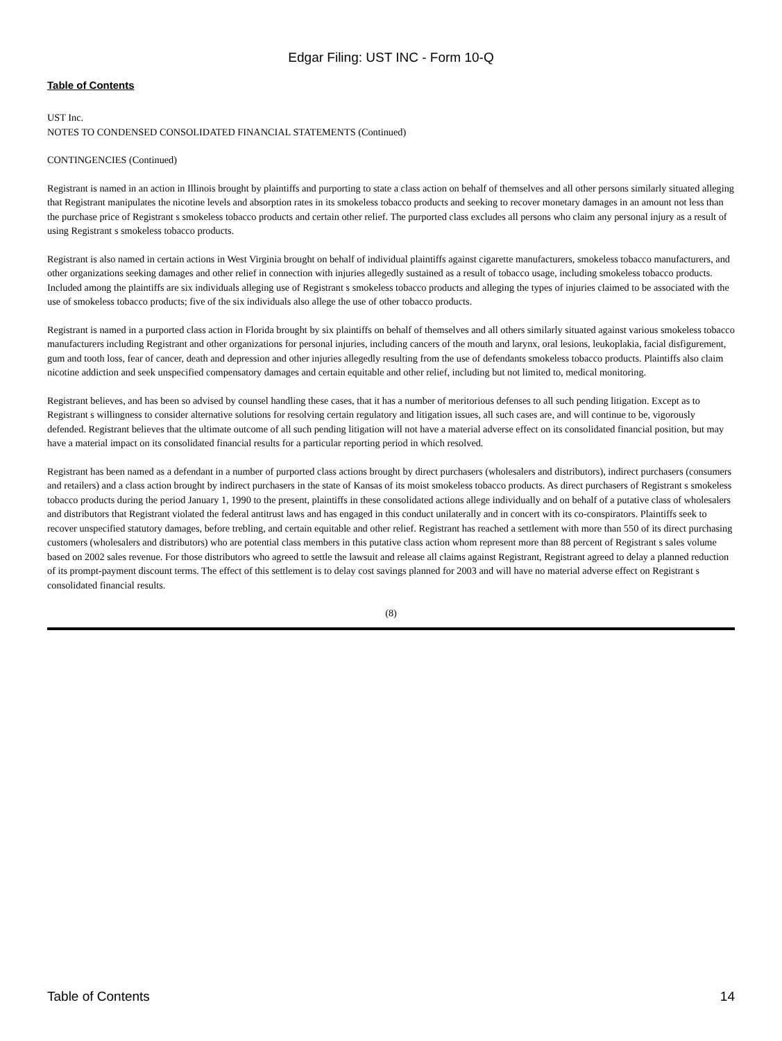Edgar Filing: UST INC - Form 10-Q
Table of Contents
UST Inc.
NOTES TO CONDENSED CONSOLIDATED FINANCIAL STATEMENTS (Continued)
CONTINGENCIES (Continued)
Registrant is named in an action in Illinois brought by plaintiffs and purporting to state a class action on behalf of themselves and all other persons similarly situated alleging that Registrant manipulates the nicotine levels and absorption rates in its smokeless tobacco products and seeking to recover monetary damages in an amount not less than the purchase price of Registrant s smokeless tobacco products and certain other relief. The purported class excludes all persons who claim any personal injury as a result of using Registrant s smokeless tobacco products.
Registrant is also named in certain actions in West Virginia brought on behalf of individual plaintiffs against cigarette manufacturers, smokeless tobacco manufacturers, and other organizations seeking damages and other relief in connection with injuries allegedly sustained as a result of tobacco usage, including smokeless tobacco products. Included among the plaintiffs are six individuals alleging use of Registrant s smokeless tobacco products and alleging the types of injuries claimed to be associated with the use of smokeless tobacco products; five of the six individuals also allege the use of other tobacco products.
Registrant is named in a purported class action in Florida brought by six plaintiffs on behalf of themselves and all others similarly situated against various smokeless tobacco manufacturers including Registrant and other organizations for personal injuries, including cancers of the mouth and larynx, oral lesions, leukoplakia, facial disfigurement, gum and tooth loss, fear of cancer, death and depression and other injuries allegedly resulting from the use of defendants smokeless tobacco products. Plaintiffs also claim nicotine addiction and seek unspecified compensatory damages and certain equitable and other relief, including but not limited to, medical monitoring.
Registrant believes, and has been so advised by counsel handling these cases, that it has a number of meritorious defenses to all such pending litigation. Except as to Registrant s willingness to consider alternative solutions for resolving certain regulatory and litigation issues, all such cases are, and will continue to be, vigorously defended. Registrant believes that the ultimate outcome of all such pending litigation will not have a material adverse effect on its consolidated financial position, but may have a material impact on its consolidated financial results for a particular reporting period in which resolved.
Registrant has been named as a defendant in a number of purported class actions brought by direct purchasers (wholesalers and distributors), indirect purchasers (consumers and retailers) and a class action brought by indirect purchasers in the state of Kansas of its moist smokeless tobacco products. As direct purchasers of Registrant s smokeless tobacco products during the period January 1, 1990 to the present, plaintiffs in these consolidated actions allege individually and on behalf of a putative class of wholesalers and distributors that Registrant violated the federal antitrust laws and has engaged in this conduct unilaterally and in concert with its co-conspirators. Plaintiffs seek to recover unspecified statutory damages, before trebling, and certain equitable and other relief. Registrant has reached a settlement with more than 550 of its direct purchasing customers (wholesalers and distributors) who are potential class members in this putative class action whom represent more than 88 percent of Registrant s sales volume based on 2002 sales revenue. For those distributors who agreed to settle the lawsuit and release all claims against Registrant, Registrant agreed to delay a planned reduction of its prompt-payment discount terms. The effect of this settlement is to delay cost savings planned for 2003 and will have no material adverse effect on Registrant s consolidated financial results.
(8)
Table of Contents 14